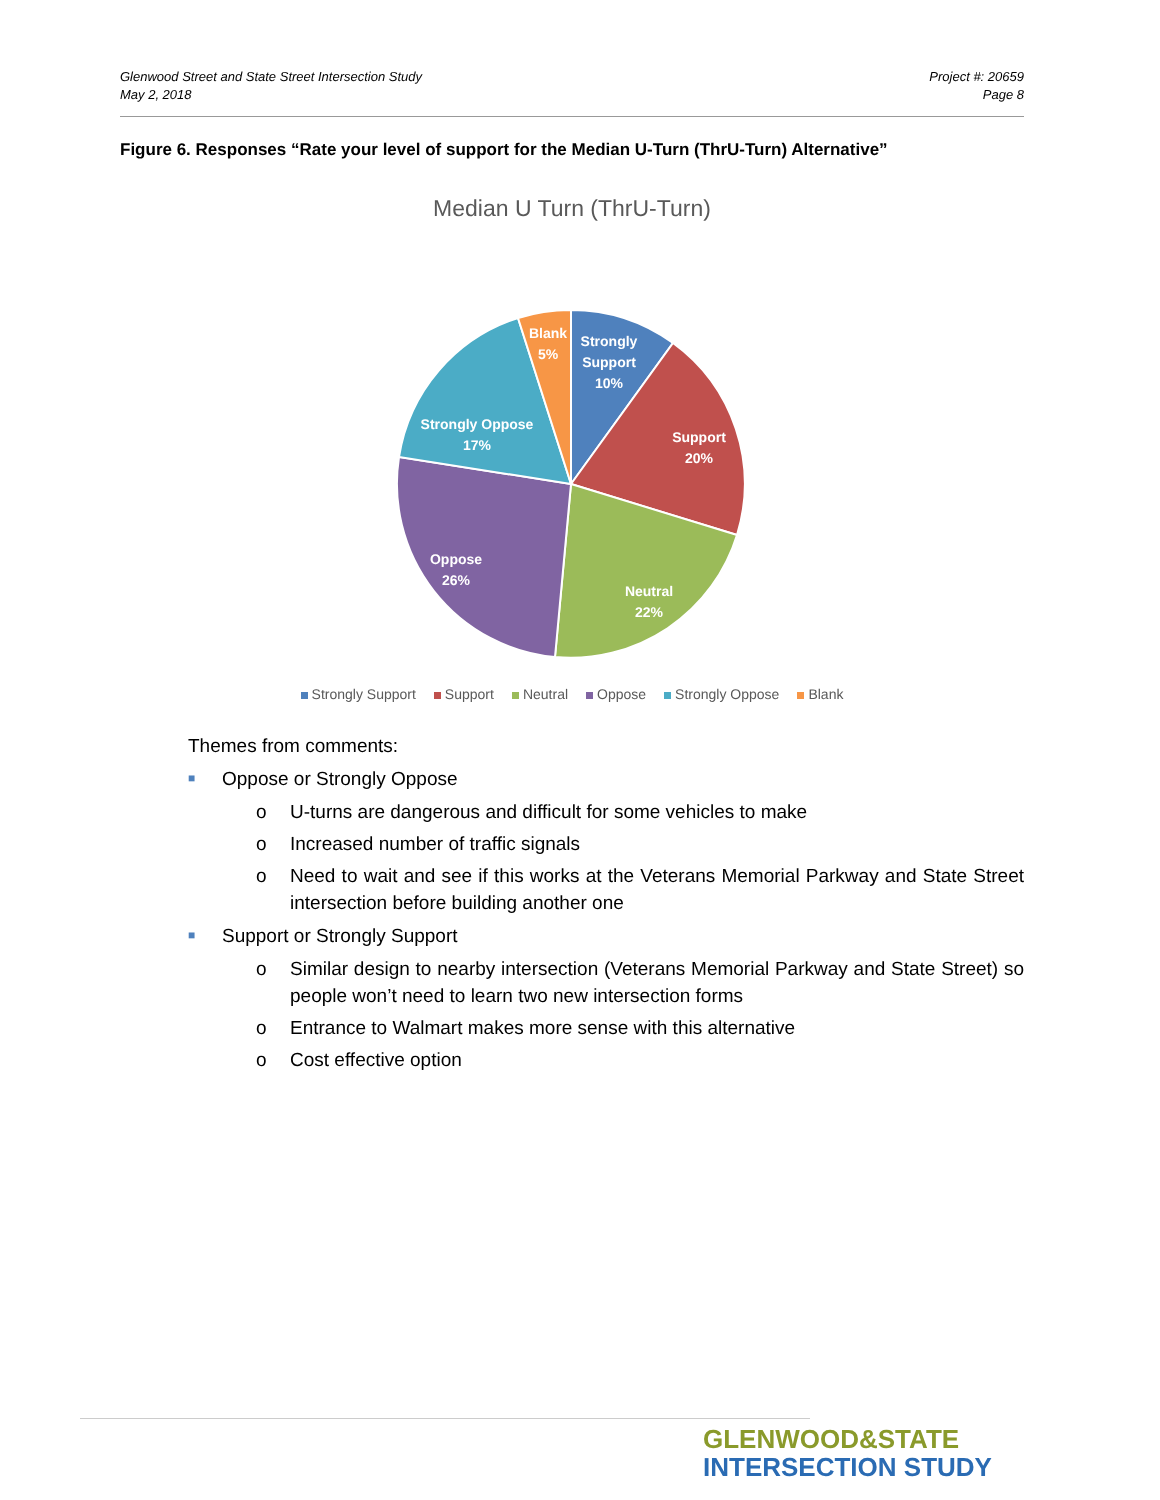Glenwood Street and State Street Intersection Study
May 2, 2018
Project #: 20659
Page 8
Figure 6. Responses “Rate your level of support for the Median U-Turn (ThrU-Turn) Alternative”
Median U Turn (ThrU-Turn)
Strongly
Support
10%
Support
20%
Neutral
22%
Oppose
26%
Strongly Oppose
17%
Blank
5%
Strongly Support Support Neutral Oppose Strongly Oppose Blank
Themes from comments:
■ Oppose or Strongly Oppose
o U-turns are dangerous and difficult for some vehicles to make
o Increased number of traffic signals
o Need to wait and see if this works at the Veterans Memorial Parkway and State Street intersection before building another one
■ Support or Strongly Support
o Similar design to nearby intersection (Veterans Memorial Parkway and State Street) so people won’t need to learn two new intersection forms
o Entrance to Walmart makes more sense with this alternative
o Cost effective option
GLENWOOD&STATE
INTERSECTION STUDY